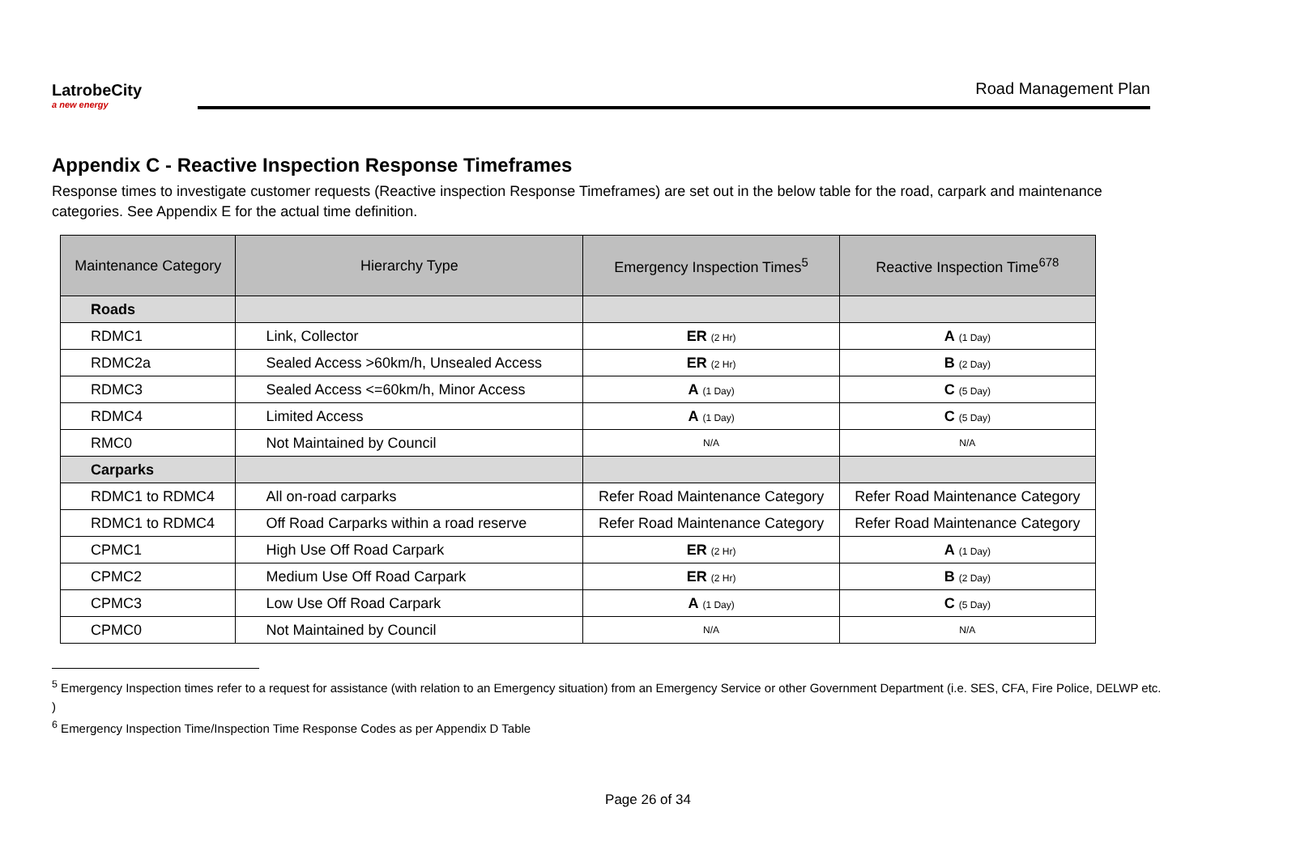LatrobeCity
a new energy
Road Management Plan
Appendix C - Reactive Inspection Response Timeframes
Response times to investigate customer requests (Reactive inspection Response Timeframes) are set out in the below table for the road, carpark and maintenance categories. See Appendix E for the actual time definition.
| Maintenance Category | Hierarchy Type | Emergency Inspection Times<sup>5</sup> | Reactive Inspection Time<sup>678</sup> |
| --- | --- | --- | --- |
| Roads | | | |
| RDMC1 | Link, Collector | ER (2 Hr) | A (1 Day) |
| RDMC2a | Sealed Access >60km/h, Unsealed Access | ER (2 Hr) | B (2 Day) |
| RDMC3 | Sealed Access <=60km/h, Minor Access | A (1 Day) | C (5 Day) |
| RDMC4 | Limited Access | A (1 Day) | C (5 Day) |
| RMC0 | Not Maintained by Council | N/A | N/A |
| Carparks | | | |
| RDMC1 to RDMC4 | All on-road carparks | Refer Road Maintenance Category | Refer Road Maintenance Category |
| RDMC1 to RDMC4 | Off Road Carparks within a road reserve | Refer Road Maintenance Category | Refer Road Maintenance Category |
| CPMC1 | High Use Off Road Carpark | ER (2 Hr) | A (1 Day) |
| CPMC2 | Medium Use Off Road Carpark | ER (2 Hr) | B (2 Day) |
| CPMC3 | Low Use Off Road Carpark | A (1 Day) | C (5 Day) |
| CPMC0 | Not Maintained by Council | N/A | N/A |
<sup>5</sup> Emergency Inspection times refer to a request for assistance (with relation to an Emergency situation) from an Emergency Service or other Government Department (i.e. SES, CFA, Fire Police, DELWP etc. )
<sup>6</sup> Emergency Inspection Time/Inspection Time Response Codes as per Appendix D Table
Page 26 of 34